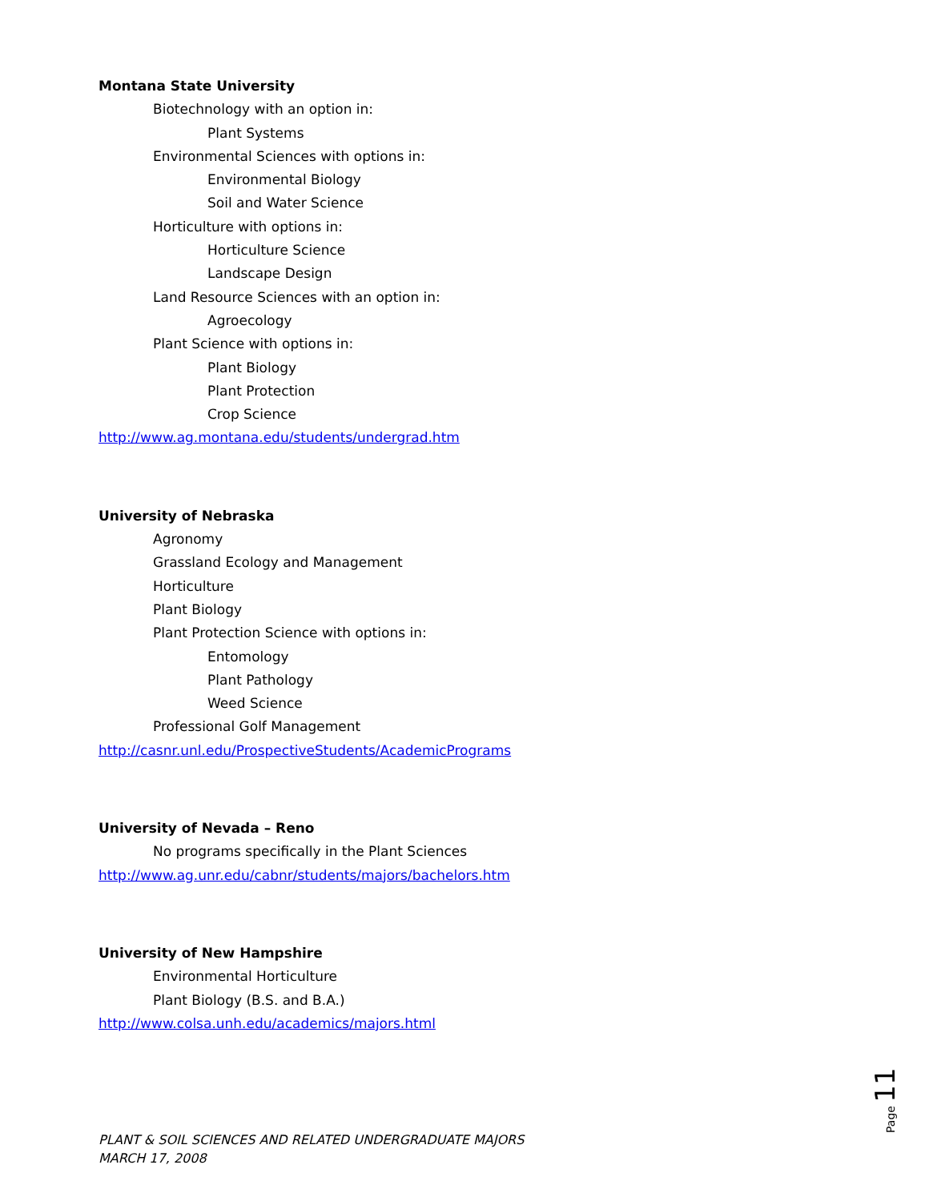Montana State University
Biotechnology with an option in:
Plant Systems
Environmental Sciences with options in:
Environmental Biology
Soil and Water Science
Horticulture with options in:
Horticulture Science
Landscape Design
Land Resource Sciences with an option in:
Agroecology
Plant Science with options in:
Plant Biology
Plant Protection
Crop Science
http://www.ag.montana.edu/students/undergrad.htm
University of Nebraska
Agronomy
Grassland Ecology and Management
Horticulture
Plant Biology
Plant Protection Science with options in:
Entomology
Plant Pathology
Weed Science
Professional Golf Management
http://casnr.unl.edu/ProspectiveStudents/AcademicPrograms
University of Nevada – Reno
No programs specifically in the Plant Sciences
http://www.ag.unr.edu/cabnr/students/majors/bachelors.htm
University of New Hampshire
Environmental Horticulture
Plant Biology (B.S. and B.A.)
http://www.colsa.unh.edu/academics/majors.html
Page 11
PLANT & SOIL SCIENCES AND RELATED UNDERGRADUATE MAJORS
MARCH 17, 2008